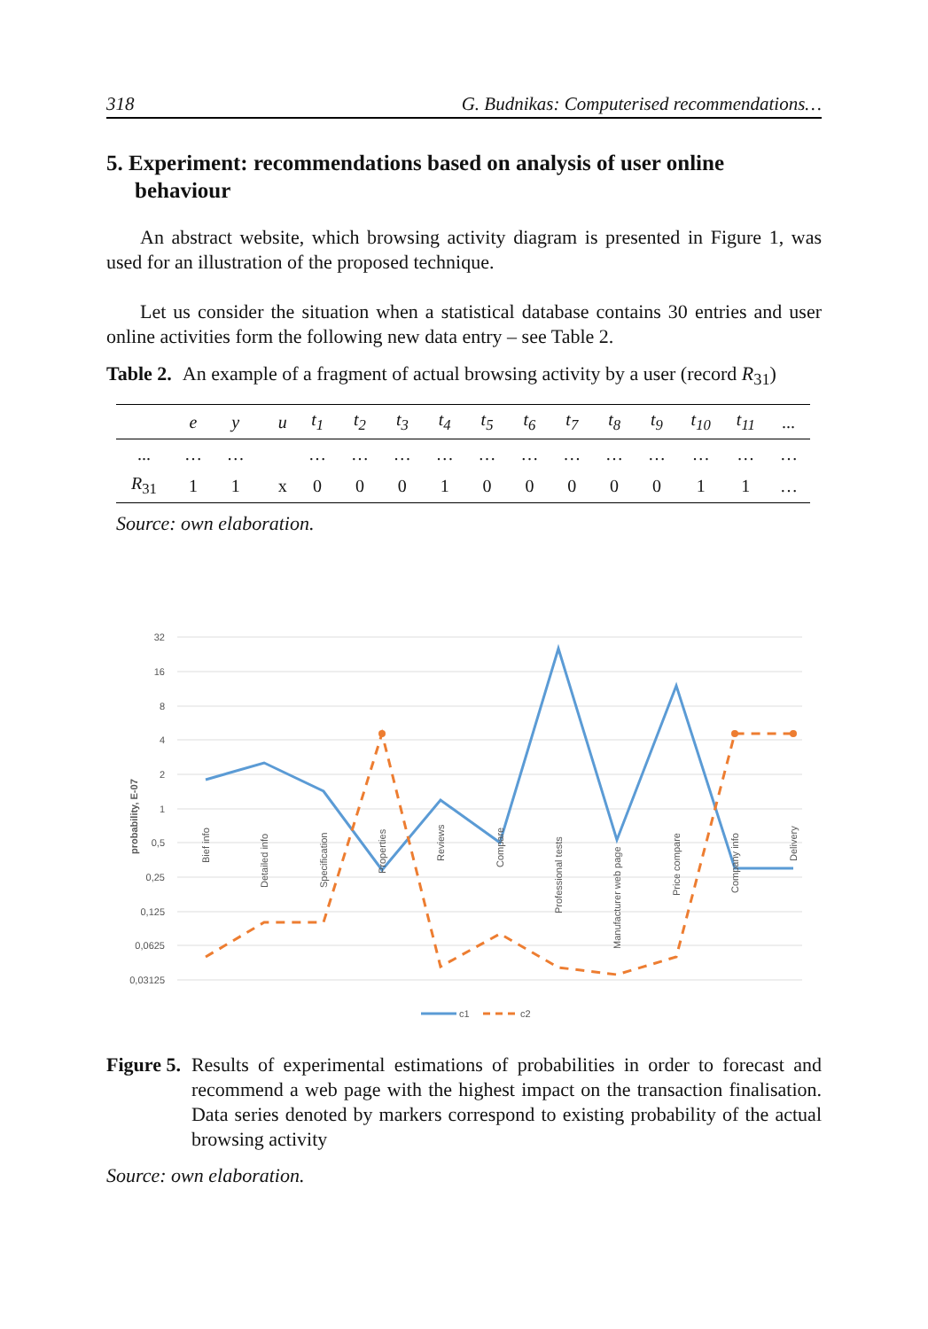318 G. Budnikas: Computerised recommendations…
5. Experiment: recommendations based on analysis of user online behaviour
An abstract website, which browsing activity diagram is presented in Figure 1, was used for an illustration of the proposed technique.
Let us consider the situation when a statistical database contains 30 entries and user online activities form the following new data entry – see Table 2.
Table 2. An example of a fragment of actual browsing activity by a user (record R<sub>31</sub>)
| | e | y | | u | t<sub>1</sub> | t<sub>2</sub> | t<sub>3</sub> | t<sub>4</sub> | t<sub>5</sub> | t<sub>6</sub> | t<sub>7</sub> | t<sub>8</sub> | t<sub>9</sub> | t<sub>10</sub> | t<sub>11</sub> | ... |
| --- | --- | --- | --- | --- | --- | --- | --- | --- | --- | --- | --- | --- | --- | --- | --- | --- |
| ... | … | … | | | … | … | … | … | … | … | … | … | … | … | … | … |
| R<sub>31</sub> | 1 | 1 | | x | 0 | 0 | 0 | 1 | 0 | 0 | 0 | 0 | 0 | 1 | 1 | … |
Source: own elaboration.
32
16
8
4
2
1
0,5
0,25
0,125
0,0625
0,03125
probability, E-07
Bief info
Detailed info
Specification
Properties
Reviews
Compare
Professional tests
Manufacturer web page
Price compare
Company info
Delivery
c1
c2
Figure 5. Results of experimental estimations of probabilities in order to forecast and recommend a web page with the highest impact on the transaction finalisation. Data series denoted by markers correspond to existing probability of the actual browsing activity
Source: own elaboration.